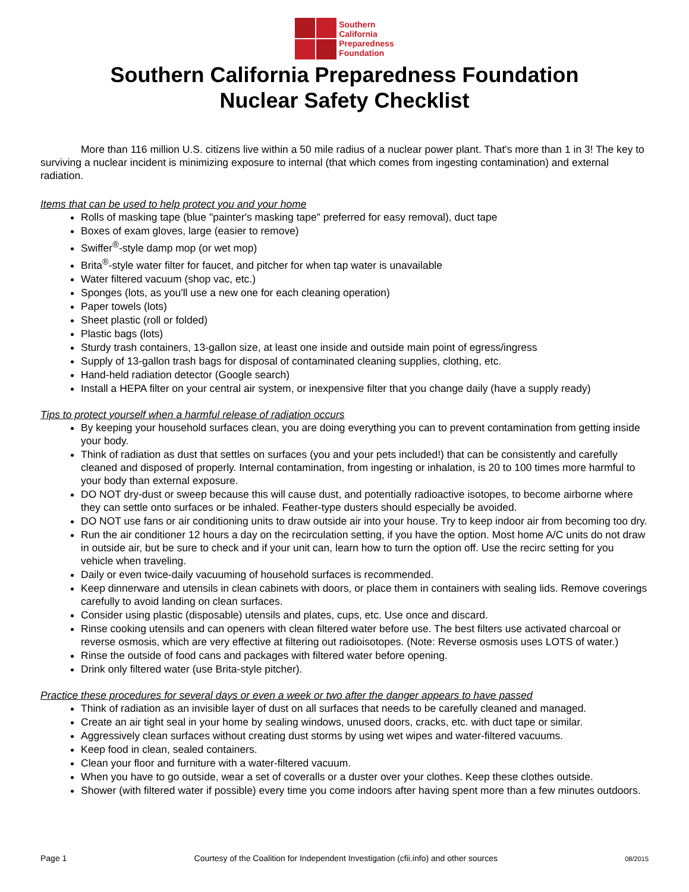Southern
California
Preparedness
Foundation
Southern California Preparedness Foundation
Nuclear Safety Checklist
More than 116 million U.S. citizens live within a 50 mile radius of a nuclear power plant. That's more than 1 in 3! The key to surviving a nuclear incident is minimizing exposure to internal (that which comes from ingesting contamination) and external radiation.
Items that can be used to help protect you and your home
Rolls of masking tape (blue "painter's masking tape" preferred for easy removal), duct tape
Boxes of exam gloves, large (easier to remove)
Swiffer<sup>®</sup>-style damp mop (or wet mop)
Brita<sup>®</sup>-style water filter for faucet, and pitcher for when tap water is unavailable
Water filtered vacuum (shop vac, etc.)
Sponges (lots, as you'll use a new one for each cleaning operation)
Paper towels (lots)
Sheet plastic (roll or folded)
Plastic bags (lots)
Sturdy trash containers, 13-gallon size, at least one inside and outside main point of egress/ingress
Supply of 13-gallon trash bags for disposal of contaminated cleaning supplies, clothing, etc.
Hand-held radiation detector (Google search)
Install a HEPA filter on your central air system, or inexpensive filter that you change daily (have a supply ready)
Tips to protect yourself when a harmful release of radiation occurs
By keeping your household surfaces clean, you are doing everything you can to prevent contamination from getting inside your body.
Think of radiation as dust that settles on surfaces (you and your pets included!) that can be consistently and carefully cleaned and disposed of properly. Internal contamination, from ingesting or inhalation, is 20 to 100 times more harmful to your body than external exposure.
DO NOT dry-dust or sweep because this will cause dust, and potentially radioactive isotopes, to become airborne where they can settle onto surfaces or be inhaled. Feather-type dusters should especially be avoided.
DO NOT use fans or air conditioning units to draw outside air into your house. Try to keep indoor air from becoming too dry.
Run the air conditioner 12 hours a day on the recirculation setting, if you have the option. Most home A/C units do not draw in outside air, but be sure to check and if your unit can, learn how to turn the option off. Use the recirc setting for you vehicle when traveling.
Daily or even twice-daily vacuuming of household surfaces is recommended.
Keep dinnerware and utensils in clean cabinets with doors, or place them in containers with sealing lids. Remove coverings carefully to avoid landing on clean surfaces.
Consider using plastic (disposable) utensils and plates, cups, etc. Use once and discard.
Rinse cooking utensils and can openers with clean filtered water before use. The best filters use activated charcoal or reverse osmosis, which are very effective at filtering out radioisotopes. (Note: Reverse osmosis uses LOTS of water.)
Rinse the outside of food cans and packages with filtered water before opening.
Drink only filtered water (use Brita-style pitcher).
Practice these procedures for several days or even a week or two after the danger appears to have passed
Think of radiation as an invisible layer of dust on all surfaces that needs to be carefully cleaned and managed.
Create an air tight seal in your home by sealing windows, unused doors, cracks, etc. with duct tape or similar.
Aggressively clean surfaces without creating dust storms by using wet wipes and water-filtered vacuums.
Keep food in clean, sealed containers.
Clean your floor and furniture with a water-filtered vacuum.
When you have to go outside, wear a set of coveralls or a duster over your clothes. Keep these clothes outside.
Shower (with filtered water if possible) every time you come indoors after having spent more than a few minutes outdoors.
Page 1 Courtesy of the Coalition for Independent Investigation (cfii.info) and other sources 08/2015